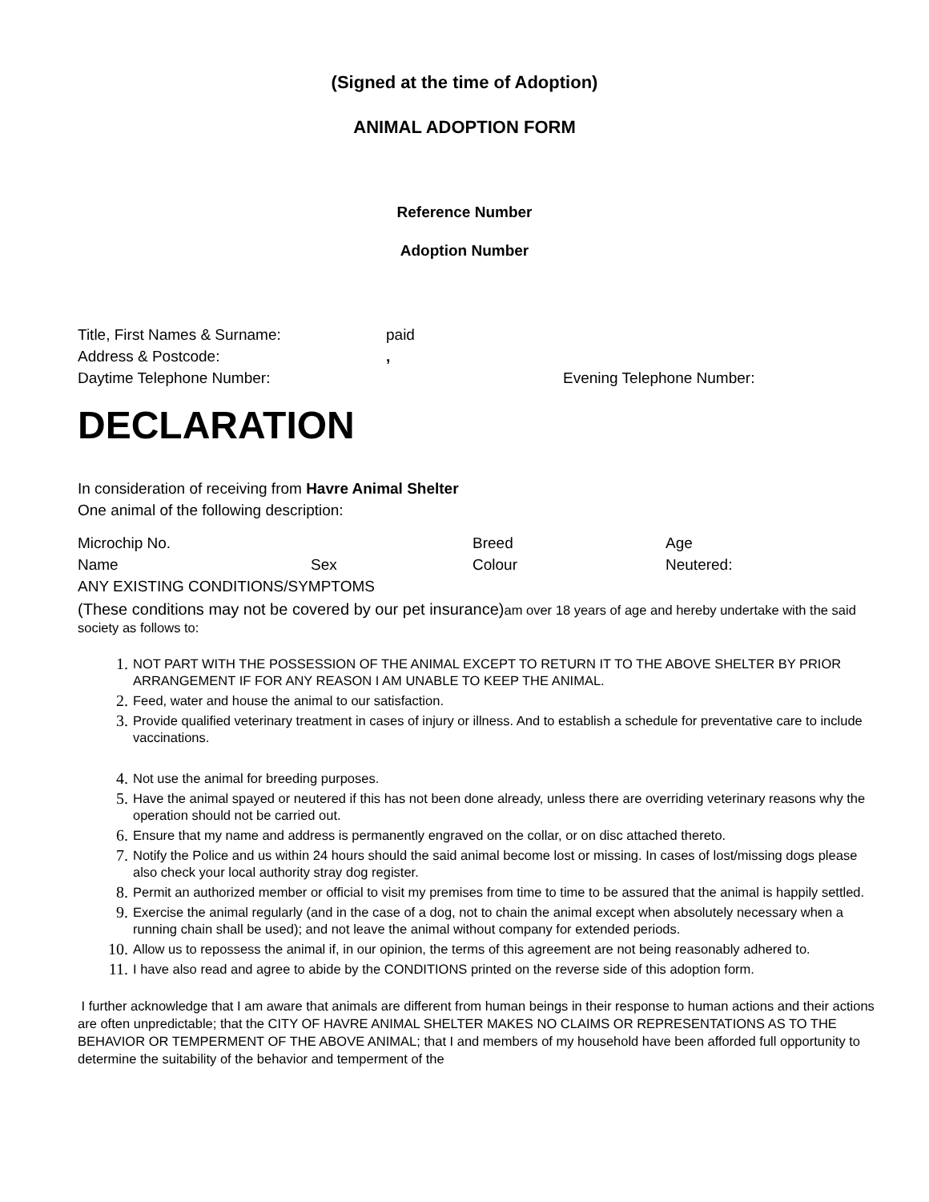(Signed at the time of Adoption)
ANIMAL ADOPTION FORM
Reference Number
Adoption Number
Title, First Names & Surname: paid
Address & Postcode:,
Daytime Telephone Number: Evening Telephone Number:
DECLARATION
In consideration of receiving from Havre Animal Shelter
One animal of the following description:
Microchip No. Breed Age
Name Sex Colour Neutered:
ANY EXISTING CONDITIONS/SYMPTOMS
(These conditions may not be covered by our pet insurance) am over 18 years of age and hereby undertake with the said society as follows to:
1. NOT PART WITH THE POSSESSION OF THE ANIMAL EXCEPT TO RETURN IT TO THE ABOVE SHELTER BY PRIOR ARRANGEMENT IF FOR ANY REASON I AM UNABLE TO KEEP THE ANIMAL.
2. Feed, water and house the animal to our satisfaction.
3. Provide qualified veterinary treatment in cases of injury or illness. And to establish a schedule for preventative care to include vaccinations.
4. Not use the animal for breeding purposes.
5. Have the animal spayed or neutered if this has not been done already, unless there are overriding veterinary reasons why the operation should not be carried out.
6. Ensure that my name and address is permanently engraved on the collar, or on disc attached thereto.
7. Notify the Police and us within 24 hours should the said animal become lost or missing. In cases of lost/missing dogs please also check your local authority stray dog register.
8. Permit an authorized member or official to visit my premises from time to time to be assured that the animal is happily settled.
9. Exercise the animal regularly (and in the case of a dog, not to chain the animal except when absolutely necessary when a running chain shall be used); and not leave the animal without company for extended periods.
10. Allow us to repossess the animal if, in our opinion, the terms of this agreement are not being reasonably adhered to.
11. I have also read and agree to abide by the CONDITIONS printed on the reverse side of this adoption form.
I further acknowledge that I am aware that animals are different from human beings in their response to human actions and their actions are often unpredictable; that the CITY OF HAVRE ANIMAL SHELTER MAKES NO CLAIMS OR REPRESENTATIONS AS TO THE BEHAVIOR OR TEMPERMENT OF THE ABOVE ANIMAL; that I and members of my household have been afforded full opportunity to determine the suitability of the behavior and temperment of the